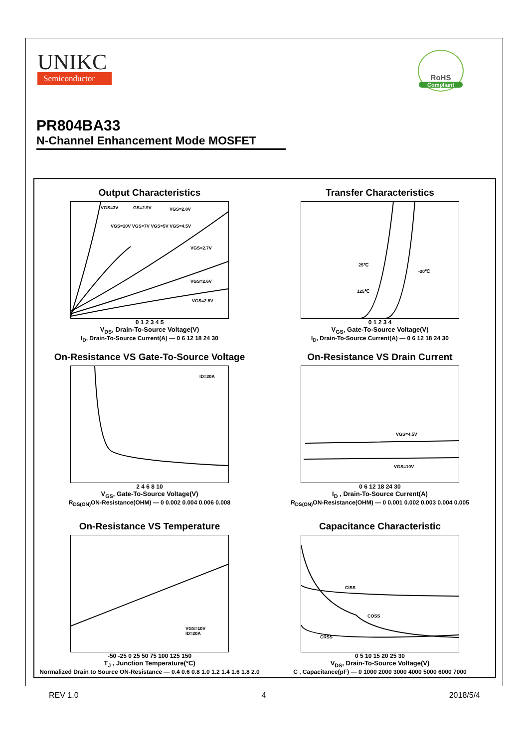UNIKC
Semiconductor
RoHS
Compliant
PR804BA33
N-Channel Enhancement Mode MOSFET
Output Characteristics
VGS=3V
GS=2.9V
VGS=2.8V
VGS=10V VGS=7V VGS=5V VGS=4.5V
VGS=2.7V
VGS=2.6V
VGS=2.5V
0 1 2 3 4 5
V<sub>DS</sub>, Drain-To-Source Voltage(V)
I<sub>D</sub>, Drain-To-Source Current(A) — 0 6 12 18 24 30
Transfer Characteristics
25℃
-20℃
125℃
0 1 2 3 4
V<sub>GS</sub>, Gate-To-Source Voltage(V)
I<sub>D</sub>, Drain-To-Source Current(A) — 0 6 12 18 24 30
On-Resistance VS Gate-To-Source Voltage
ID=20A
2 4 6 8 10
V<sub>GS</sub>, Gate-To-Source Voltage(V)
R<sub>DS(ON)</sub>ON-Resistance(OHM) — 0 0.002 0.004 0.006 0.008
On-Resistance VS Drain Current
VGS=4.5V
VGS=10V
0 6 12 18 24 30
I<sub>D</sub> , Drain-To-Source Current(A)
R<sub>DS(ON)</sub>ON-Resistance(OHM) — 0 0.001 0.002 0.003 0.004 0.005
On-Resistance VS Temperature
VGS=10V
ID=20A
-50 -25 0 25 50 75 100 125 150
T<sub>J</sub> , Junction Temperature(°C)
Normalized Drain to Source ON-Resistance — 0.4 0.6 0.8 1.0 1.2 1.4 1.6 1.8 2.0
Capacitance Characteristic
CISS
COSS
CRSS
0 5 10 15 20 25 30
V<sub>DS</sub>, Drain-To-Source Voltage(V)
C , Capacitance(pF) — 0 1000 2000 3000 4000 5000 6000 7000
REV 1.0 4 2018/5/4